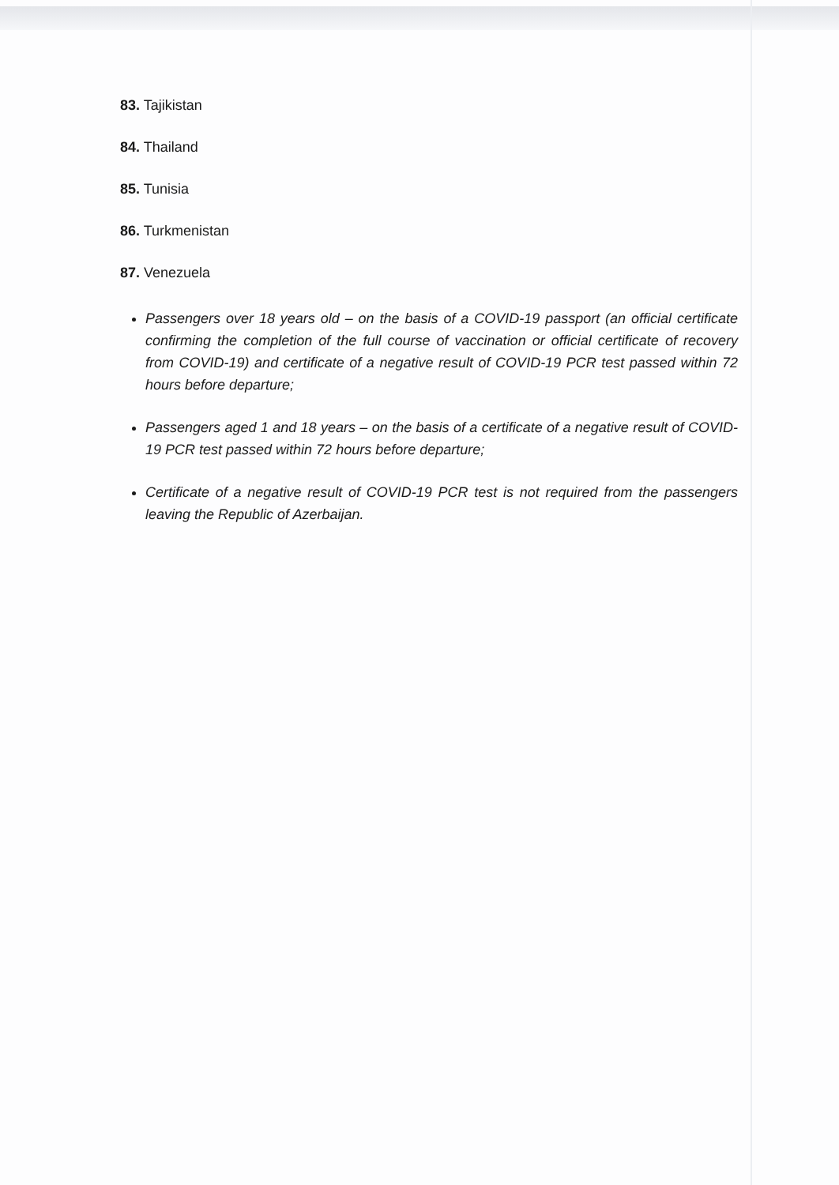83. Tajikistan
84. Thailand
85. Tunisia
86. Turkmenistan
87. Venezuela
Passengers over 18 years old – on the basis of a COVID-19 passport (an official certificate confirming the completion of the full course of vaccination or official certificate of recovery from COVID-19) and certificate of a negative result of COVID-19 PCR test passed within 72 hours before departure;
Passengers aged 1 and 18 years – on the basis of a certificate of a negative result of COVID-19 PCR test passed within 72 hours before departure;
Certificate of a negative result of COVID-19 PCR test is not required from the passengers leaving the Republic of Azerbaijan.